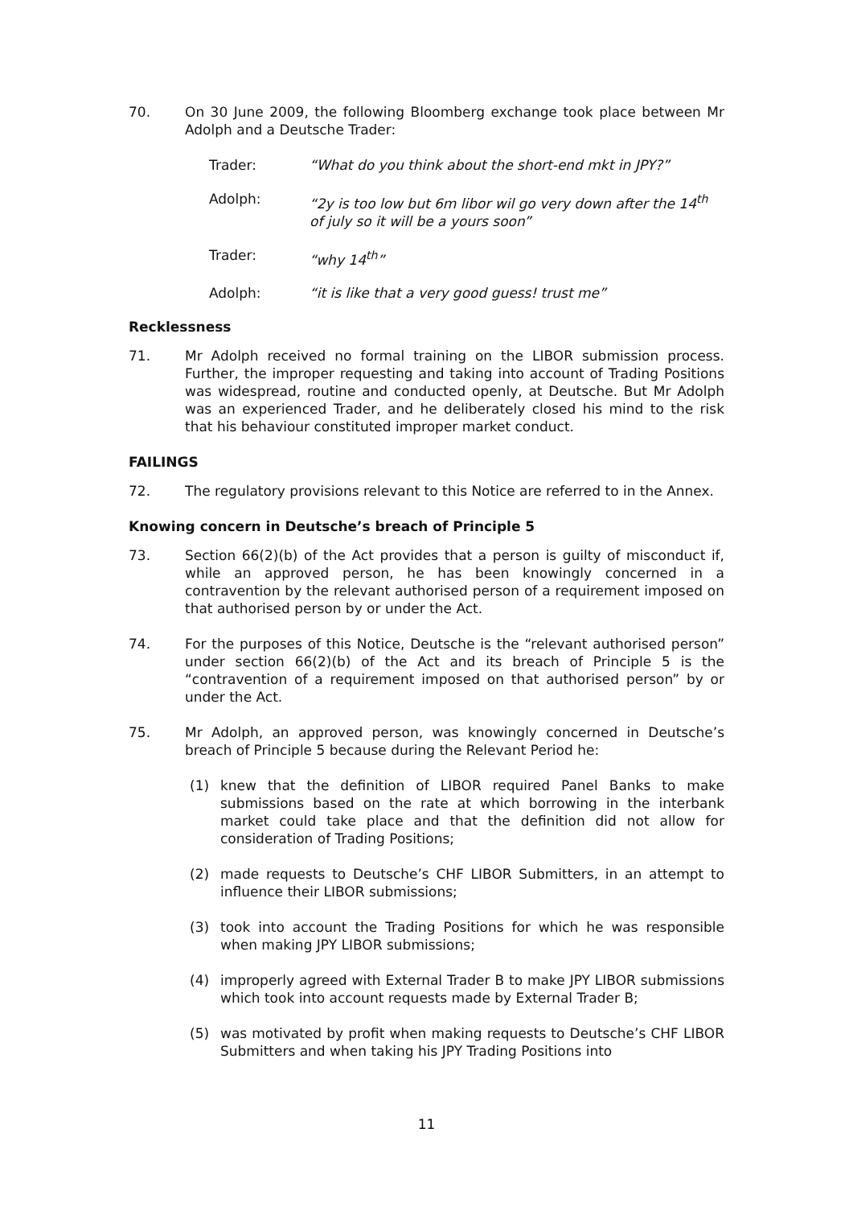70. On 30 June 2009, the following Bloomberg exchange took place between Mr Adolph and a Deutsche Trader:
Trader: “What do you think about the short-end mkt in JPY?”
Adolph: “2y is too low but 6m libor wil go very down after the 14<sup>th</sup> of july so it will be a yours soon”
Trader: “why 14<sup>th</sup>”
Adolph: “it is like that a very good guess! trust me”
Recklessness
71. Mr Adolph received no formal training on the LIBOR submission process. Further, the improper requesting and taking into account of Trading Positions was widespread, routine and conducted openly, at Deutsche. But Mr Adolph was an experienced Trader, and he deliberately closed his mind to the risk that his behaviour constituted improper market conduct.
FAILINGS
72. The regulatory provisions relevant to this Notice are referred to in the Annex.
Knowing concern in Deutsche’s breach of Principle 5
73. Section 66(2)(b) of the Act provides that a person is guilty of misconduct if, while an approved person, he has been knowingly concerned in a contravention by the relevant authorised person of a requirement imposed on that authorised person by or under the Act.
74. For the purposes of this Notice, Deutsche is the “relevant authorised person” under section 66(2)(b) of the Act and its breach of Principle 5 is the “contravention of a requirement imposed on that authorised person” by or under the Act.
75. Mr Adolph, an approved person, was knowingly concerned in Deutsche’s breach of Principle 5 because during the Relevant Period he:
(1) knew that the definition of LIBOR required Panel Banks to make submissions based on the rate at which borrowing in the interbank market could take place and that the definition did not allow for consideration of Trading Positions;
(2) made requests to Deutsche’s CHF LIBOR Submitters, in an attempt to influence their LIBOR submissions;
(3) took into account the Trading Positions for which he was responsible when making JPY LIBOR submissions;
(4) improperly agreed with External Trader B to make JPY LIBOR submissions which took into account requests made by External Trader B;
(5) was motivated by profit when making requests to Deutsche’s CHF LIBOR Submitters and when taking his JPY Trading Positions into
11